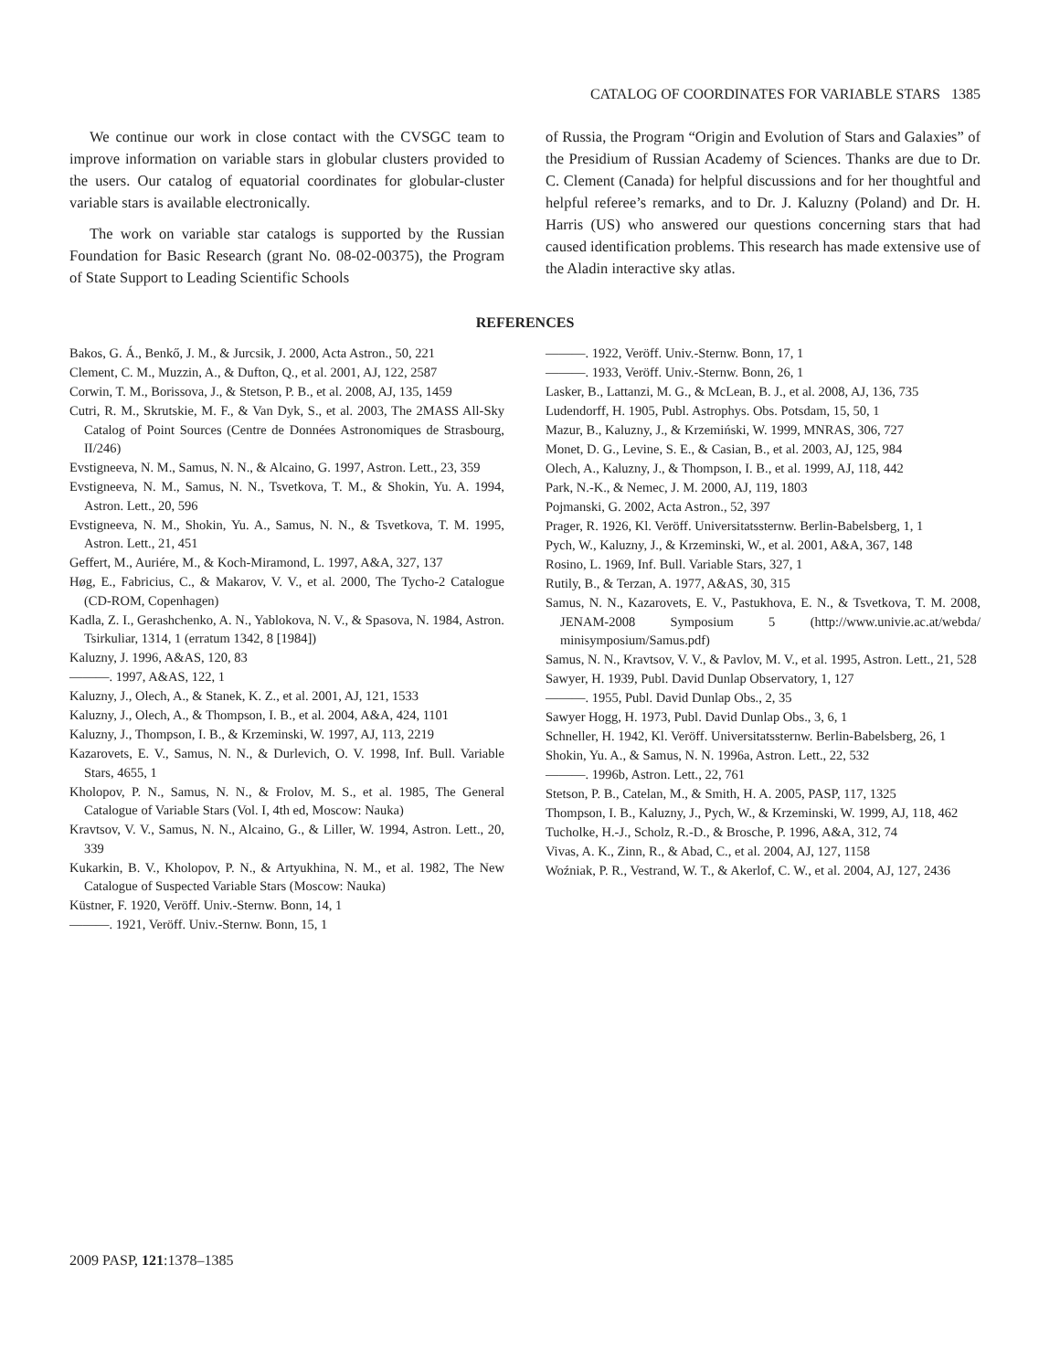CATALOG OF COORDINATES FOR VARIABLE STARS 1385
We continue our work in close contact with the CVSGC team to improve information on variable stars in globular clusters provided to the users. Our catalog of equatorial coordinates for globular-cluster variable stars is available electronically.
The work on variable star catalogs is supported by the Russian Foundation for Basic Research (grant No. 08-02-00375), the Program of State Support to Leading Scientific Schools
of Russia, the Program “Origin and Evolution of Stars and Galaxies” of the Presidium of Russian Academy of Sciences. Thanks are due to Dr. C. Clement (Canada) for helpful discussions and for her thoughtful and helpful referee’s remarks, and to Dr. J. Kaluzny (Poland) and Dr. H. Harris (US) who answered our questions concerning stars that had caused identification problems. This research has made extensive use of the Aladin interactive sky atlas.
REFERENCES
Bakos, G. Á., Benkő, J. M., & Jurcsik, J. 2000, Acta Astron., 50, 221
Clement, C. M., Muzzin, A., & Dufton, Q., et al. 2001, AJ, 122, 2587
Corwin, T. M., Borissova, J., & Stetson, P. B., et al. 2008, AJ, 135, 1459
Cutri, R. M., Skrutskie, M. F., & Van Dyk, S., et al. 2003, The 2MASS All-Sky Catalog of Point Sources (Centre de Données Astronomiques de Strasbourg, II/246)
Evstigneeva, N. M., Samus, N. N., & Alcaino, G. 1997, Astron. Lett., 23, 359
Evstigneeva, N. M., Samus, N. N., Tsvetkova, T. M., & Shokin, Yu. A. 1994, Astron. Lett., 20, 596
Evstigneeva, N. M., Shokin, Yu. A., Samus, N. N., & Tsvetkova, T. M. 1995, Astron. Lett., 21, 451
Geffert, M., Auriére, M., & Koch-Miramond, L. 1997, A&A, 327, 137
Høg, E., Fabricius, C., & Makarov, V. V., et al. 2000, The Tycho-2 Catalogue (CD-ROM, Copenhagen)
Kadla, Z. I., Gerashchenko, A. N., Yablokova, N. V., & Spasova, N. 1984, Astron. Tsirkuliar, 1314, 1 (erratum 1342, 8 [1984])
Kaluzny, J. 1996, A&AS, 120, 83
———. 1997, A&AS, 122, 1
Kaluzny, J., Olech, A., & Stanek, K. Z., et al. 2001, AJ, 121, 1533
Kaluzny, J., Olech, A., & Thompson, I. B., et al. 2004, A&A, 424, 1101
Kaluzny, J., Thompson, I. B., & Krzeminski, W. 1997, AJ, 113, 2219
Kazarovets, E. V., Samus, N. N., & Durlevich, O. V. 1998, Inf. Bull. Variable Stars, 4655, 1
Kholopov, P. N., Samus, N. N., & Frolov, M. S., et al. 1985, The General Catalogue of Variable Stars (Vol. I, 4th ed, Moscow: Nauka)
Kravtsov, V. V., Samus, N. N., Alcaino, G., & Liller, W. 1994, Astron. Lett., 20, 339
Kukarkin, B. V., Kholopov, P. N., & Artyukhina, N. M., et al. 1982, The New Catalogue of Suspected Variable Stars (Moscow: Nauka)
Küstner, F. 1920, Veröff. Univ.-Sternw. Bonn, 14, 1
———. 1921, Veröff. Univ.-Sternw. Bonn, 15, 1
———. 1922, Veröff. Univ.-Sternw. Bonn, 17, 1
———. 1933, Veröff. Univ.-Sternw. Bonn, 26, 1
Lasker, B., Lattanzi, M. G., & McLean, B. J., et al. 2008, AJ, 136, 735
Ludendorff, H. 1905, Publ. Astrophys. Obs. Potsdam, 15, 50, 1
Mazur, B., Kaluzny, J., & Krzemiński, W. 1999, MNRAS, 306, 727
Monet, D. G., Levine, S. E., & Casian, B., et al. 2003, AJ, 125, 984
Olech, A., Kaluzny, J., & Thompson, I. B., et al. 1999, AJ, 118, 442
Park, N.-K., & Nemec, J. M. 2000, AJ, 119, 1803
Pojmanski, G. 2002, Acta Astron., 52, 397
Prager, R. 1926, Kl. Veröff. Universitatssternw. Berlin-Babelsberg, 1, 1
Pych, W., Kaluzny, J., & Krzeminski, W., et al. 2001, A&A, 367, 148
Rosino, L. 1969, Inf. Bull. Variable Stars, 327, 1
Rutily, B., & Terzan, A. 1977, A&AS, 30, 315
Samus, N. N., Kazarovets, E. V., Pastukhova, E. N., & Tsvetkova, T. M. 2008, JENAM-2008 Symposium 5 (http://www.univie.ac.at/webda/ minisymposium/Samus.pdf)
Samus, N. N., Kravtsov, V. V., & Pavlov, M. V., et al. 1995, Astron. Lett., 21, 528
Sawyer, H. 1939, Publ. David Dunlap Observatory, 1, 127
———. 1955, Publ. David Dunlap Obs., 2, 35
Sawyer Hogg, H. 1973, Publ. David Dunlap Obs., 3, 6, 1
Schneller, H. 1942, Kl. Veröff. Universitatssternw. Berlin-Babelsberg, 26, 1
Shokin, Yu. A., & Samus, N. N. 1996a, Astron. Lett., 22, 532
———. 1996b, Astron. Lett., 22, 761
Stetson, P. B., Catelan, M., & Smith, H. A. 2005, PASP, 117, 1325
Thompson, I. B., Kaluzny, J., Pych, W., & Krzeminski, W. 1999, AJ, 118, 462
Tucholke, H.-J., Scholz, R.-D., & Brosche, P. 1996, A&A, 312, 74
Vivas, A. K., Zinn, R., & Abad, C., et al. 2004, AJ, 127, 1158
Woźniak, P. R., Vestrand, W. T., & Akerlof, C. W., et al. 2004, AJ, 127, 2436
2009 PASP, 121:1378–1385